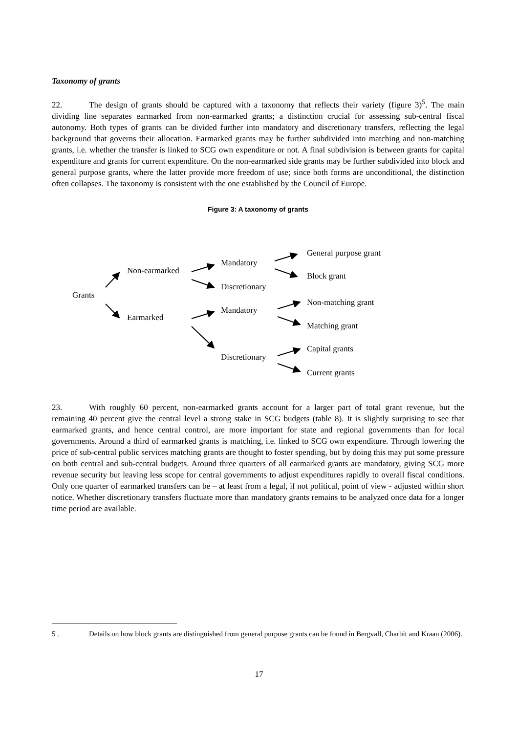Taxonomy of grants
22. The design of grants should be captured with a taxonomy that reflects their variety (figure 3)<sup>5</sup>. The main dividing line separates earmarked from non-earmarked grants; a distinction crucial for assessing sub-central fiscal autonomy. Both types of grants can be divided further into mandatory and discretionary transfers, reflecting the legal background that governs their allocation. Earmarked grants may be further subdivided into matching and non-matching grants, i.e. whether the transfer is linked to SCG own expenditure or not. A final subdivision is between grants for capital expenditure and grants for current expenditure. On the non-earmarked side grants may be further subdivided into block and general purpose grants, where the latter provide more freedom of use; since both forms are unconditional, the distinction often collapses. The taxonomy is consistent with the one established by the Council of Europe.
Figure 3: A taxonomy of grants
Grants
Non-earmarked
Earmarked
Mandatory
Discretionary
Mandatory
Discretionary
General purpose grant
Block grant
Non-matching grant
Matching grant
Capital grants
Current grants
23. With roughly 60 percent, non-earmarked grants account for a larger part of total grant revenue, but the remaining 40 percent give the central level a strong stake in SCG budgets (table 8). It is slightly surprising to see that earmarked grants, and hence central control, are more important for state and regional governments than for local governments. Around a third of earmarked grants is matching, i.e. linked to SCG own expenditure. Through lowering the price of sub-central public services matching grants are thought to foster spending, but by doing this may put some pressure on both central and sub-central budgets. Around three quarters of all earmarked grants are mandatory, giving SCG more revenue security but leaving less scope for central governments to adjust expenditures rapidly to overall fiscal conditions. Only one quarter of earmarked transfers can be – at least from a legal, if not political, point of view - adjusted within short notice. Whether discretionary transfers fluctuate more than mandatory grants remains to be analyzed once data for a longer time period are available.
5 . Details on how block grants are distinguished from general purpose grants can be found in Bergvall, Charbit and Kraan (2006).
17